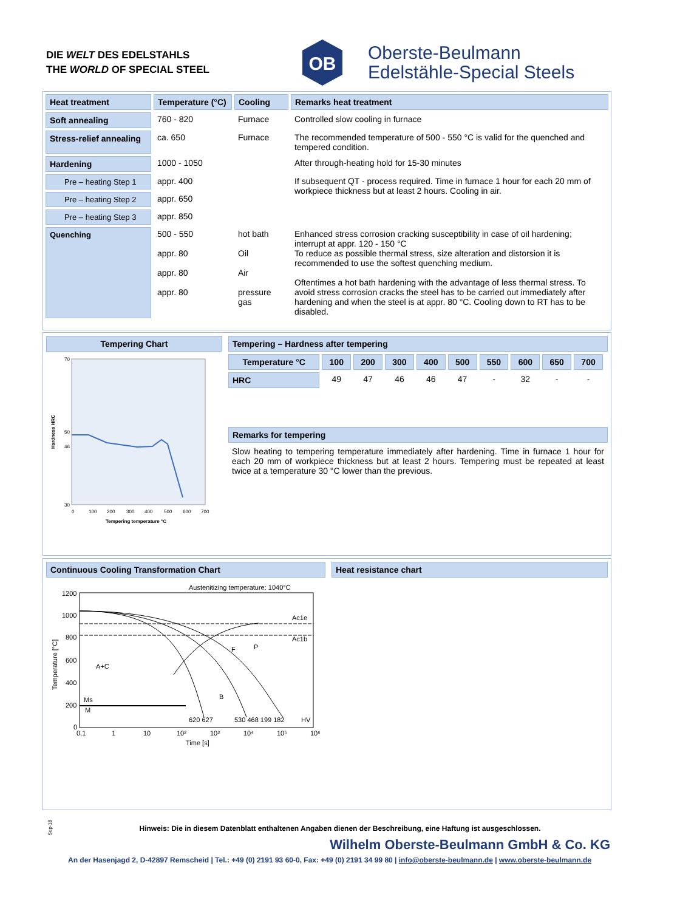DIE WELT DES EDELSTAHLS
THE WORLD OF SPECIAL STEEL
OB
Oberste-Beulmann
Edelstähle-Special Steels
| Heat treatment | Temperature (°C) | Cooling | Remarks heat treatment |
| Soft annealing | 760 - 820 | Furnace | Controlled slow cooling in furnace |
| Stress-relief annealing | ca. 650 | Furnace | The recommended temperature of 500 - 550 °C is valid for the quenched and tempered condition. |
| Hardening | 1000 - 1050 | | After through-heating hold for 15-30 minutes |
| Pre – heating Step 1 | appr. 400 | | If subsequent QT - process required. Time in furnace 1 hour for each 20 mm of workpiece thickness but at least 2 hours. Cooling in air. |
| Pre – heating Step 2 | appr. 650 | | |
| Pre – heating Step 3 | appr. 850 | | |
| Quenching | 500 - 550 appr. 80 appr. 80 appr. 80 | hot bath Oil Air pressure gas | Enhanced stress corrosion cracking susceptibility in case of oil hardening; interrupt at appr. 120 - 150 °C To reduce as possible thermal stress, size alteration and distorsion it is recommended to use the softest quenching medium. Oftentimes a hot bath hardening with the advantage of less thermal stress. To avoid stress corrosion cracks the steel has to be carried out immediately after hardening and when the steel is at appr. 80 °C. Cooling down to RT has to be disabled. |
Tempering Chart
70
30
50
46
0
100
200
300
400
500
600
700
Tempering temperature °C
Hardness HRC
Tempering – Hardness after tempering
| Temperature °C | 100 | 200 | 300 | 400 | 500 | 550 | 600 | 650 | 700 |
| HRC | 49 | 47 | 46 | 46 | 47 | - | 32 | - | - |
Remarks for tempering
Slow heating to tempering temperature immediately after hardening. Time in furnace 1 hour for each 20 mm of workpiece thickness but at least 2 hours. Tempering must be repeated at least twice at a temperature 30 °C lower than the previous.
Continuous Cooling Transformation Chart
Austenitizing temperature: 1040°C
1200
1000
800
600
400
200
0
Ac1e
Ac1b
F
P
B
A+C
Ms
M
620 627
530 468 199 182
HV
0,1
1
10
10²
10³
10⁴
10⁵
10⁶
Time [s]
Temperature [°C]
Heat resistance chart
Sep-18
Hinweis: Die in diesem Datenblatt enthaltenen Angaben dienen der Beschreibung, eine Haftung ist ausgeschlossen.
Wilhelm Oberste-Beulmann GmbH & Co. KG
An der Hasenjagd 2, D-42897 Remscheid | Tel.: +49 (0) 2191 93 60-0, Fax: +49 (0) 2191 34 99 80 | info@oberste-beulmann.de | www.oberste-beulmann.de